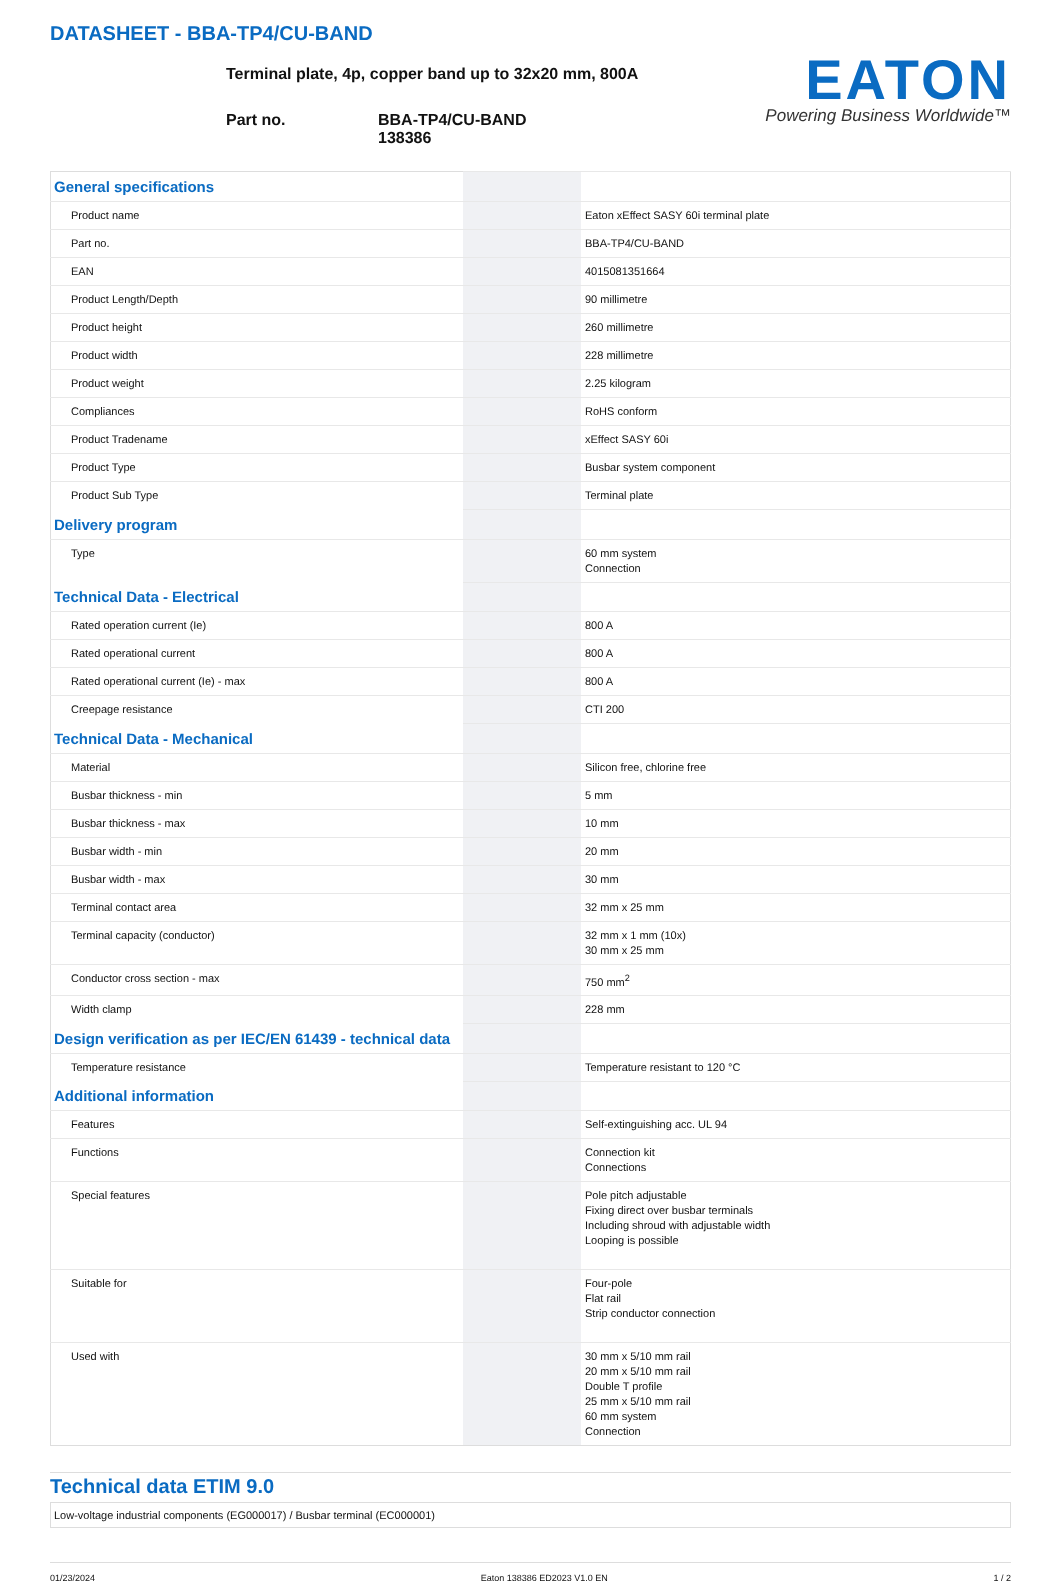DATASHEET - BBA-TP4/CU-BAND
Terminal plate, 4p, copper band up to 32x20 mm, 800A
Part no. BBA-TP4/CU-BAND
138386
EATON
Powering Business Worldwide™
| General specifications | | |
| Product name | | Eaton xEffect SASY 60i terminal plate |
| Part no. | | BBA-TP4/CU-BAND |
| EAN | | 4015081351664 |
| Product Length/Depth | | 90 millimetre |
| Product height | | 260 millimetre |
| Product width | | 228 millimetre |
| Product weight | | 2.25 kilogram |
| Compliances | | RoHS conform |
| Product Tradename | | xEffect SASY 60i |
| Product Type | | Busbar system component |
| Product Sub Type | | Terminal plate |
| Delivery program | | |
| Type | | 60 mm system Connection |
| Technical Data - Electrical | | |
| Rated operation current (Ie) | | 800 A |
| Rated operational current | | 800 A |
| Rated operational current (Ie) - max | | 800 A |
| Creepage resistance | | CTI 200 |
| Technical Data - Mechanical | | |
| Material | | Silicon free, chlorine free |
| Busbar thickness - min | | 5 mm |
| Busbar thickness - max | | 10 mm |
| Busbar width - min | | 20 mm |
| Busbar width - max | | 30 mm |
| Terminal contact area | | 32 mm x 25 mm |
| Terminal capacity (conductor) | | 32 mm x 1 mm (10x) 30 mm x 25 mm |
| Conductor cross section - max | | 750 mm<sup>2</sup> |
| Width clamp | | 228 mm |
| Design verification as per IEC/EN 61439 - technical data | | |
| Temperature resistance | | Temperature resistant to 120 °C |
| Additional information | | |
| Features | | Self-extinguishing acc. UL 94 |
| Functions | | Connection kit Connections |
| Special features | | Pole pitch adjustable Fixing direct over busbar terminals Including shroud with adjustable width Looping is possible |
| Suitable for | | Four-pole Flat rail Strip conductor connection |
| Used with | | 30 mm x 5/10 mm rail 20 mm x 5/10 mm rail Double T profile 25 mm x 5/10 mm rail 60 mm system Connection |
Technical data ETIM 9.0
Low-voltage industrial components (EG000017) / Busbar terminal (EC000001)
01/23/2024 Eaton 138386 ED2023 V1.0 EN 1 / 2